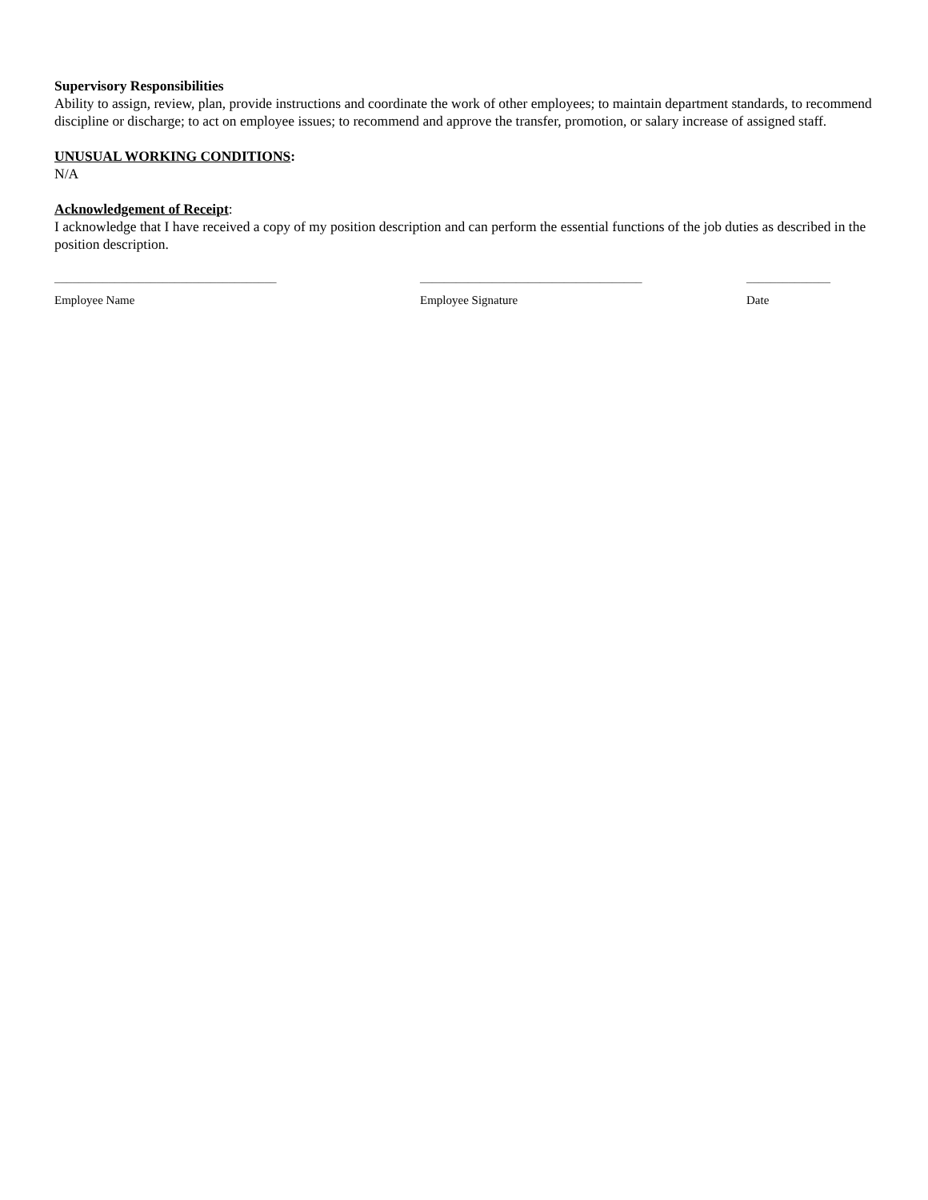Supervisory Responsibilities
Ability to assign, review, plan, provide instructions and coordinate the work of other employees; to maintain department standards, to recommend discipline or discharge; to act on employee issues; to recommend and approve the transfer, promotion, or salary increase of assigned staff.
UNUSUAL WORKING CONDITIONS:
N/A
Acknowledgement of Receipt:
I acknowledge that I have received a copy of my position description and can perform the essential functions of the job duties as described in the position description.
_____________________________________
Employee Name
_____________________________________
Employee Signature
______________
Date